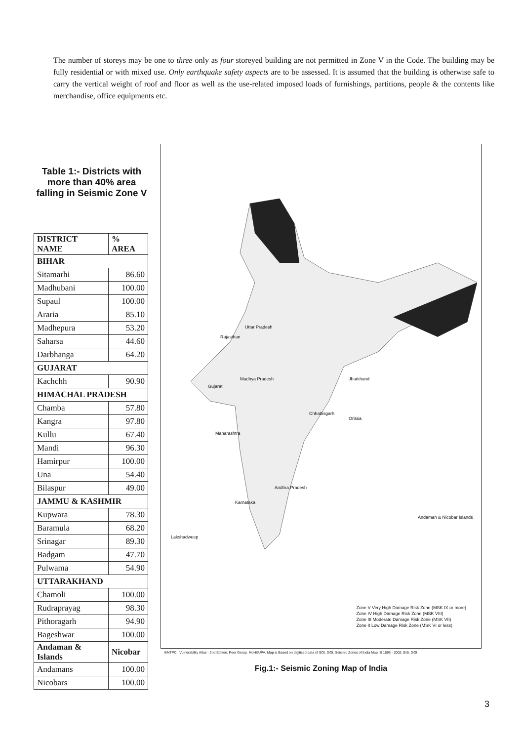The number of storeys may be one to three only as four storeyed building are not permitted in Zone V in the Code. The building may be fully residential or with mixed use. Only earthquake safety aspects are to be assessed. It is assumed that the building is otherwise safe to carry the vertical weight of roof and floor as well as the use-related imposed loads of furnishings, partitions, people & the contents like merchandise, office equipments etc.
Table 1:- Districts with more than 40% area falling in Seismic Zone V
| DISTRICT NAME | % AREA |
| --- | --- |
| BIHAR | |
| Sitamarhi | 86.60 |
| Madhubani | 100.00 |
| Supaul | 100.00 |
| Araria | 85.10 |
| Madhepura | 53.20 |
| Saharsa | 44.60 |
| Darbhanga | 64.20 |
| GUJARAT | |
| Kachchh | 90.90 |
| HIMACHAL PRADESH | |
| Chamba | 57.80 |
| Kangra | 97.80 |
| Kullu | 67.40 |
| Mandi | 96.30 |
| Hamirpur | 100.00 |
| Una | 54.40 |
| Bilaspur | 49.00 |
| JAMMU & KASHMIR | |
| Kupwara | 78.30 |
| Baramula | 68.20 |
| Srinagar | 89.30 |
| Badgam | 47.70 |
| Pulwama | 54.90 |
| UTTARAKHAND | |
| Chamoli | 100.00 |
| Rudraprayag | 98.30 |
| Pithoragarh | 94.90 |
| Bageshwar | 100.00 |
| Andaman & Islands | Nicobar |
| Andamans | 100.00 |
| Nicobars | 100.00 |
Madhya Pradesh
Uttar Pradesh
Rajasthan
Gujarat
Maharashtra
Chhattisgarh
Jharkhand
Orissa
Andhra Pradesh
Karnataka
Lakshadweep
Andaman & Nicobar Islands
Zone V Very High Damage Risk Zone (MSK IX or more)
Zone IV High Damage Risk Zone (MSK VIII)
Zone III Moderate Damage Risk Zone (MSK VII)
Zone II Low Damage Risk Zone (MSK VI or less)
BMTPC : Vulnerability Atlas - 2nd Edition. Peer Group. MoH&UPA. Map is Based on digitised data of SOI, GOI. Seismic Zones of India Map IS 1893 - 2002, BIS, GOI
Fig.1:- Seismic Zoning Map of India
3